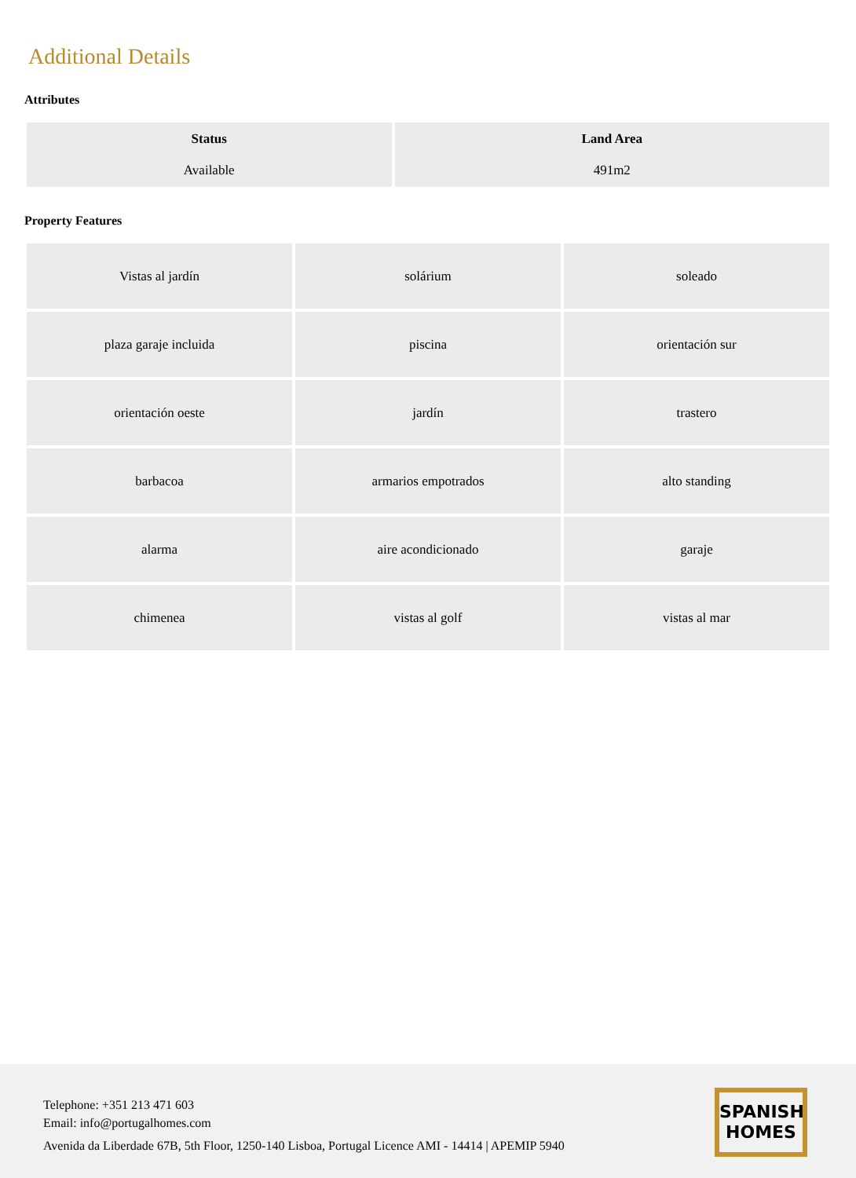Additional Details
Attributes
| Status Available | Land Area 491m2 |
Property Features
| Vistas al jardín | solárium | soleado |
| plaza garaje incluida | piscina | orientación sur |
| orientación oeste | jardín | trastero |
| barbacoa | armarios empotrados | alto standing |
| alarma | aire acondicionado | garaje |
| chimenea | vistas al golf | vistas al mar |
Telephone: +351 213 471 603
Email: info@portugalhomes.com
Avenida da Liberdade 67B, 5th Floor, 1250-140 Lisboa, Portugal Licence AMI - 14414 | APEMIP 5940
SPANISH
HOMES